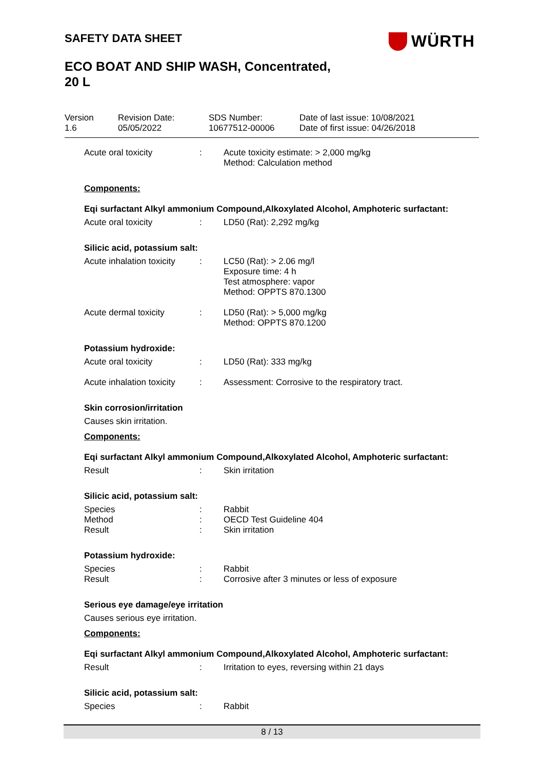SAFETY DATA SHEET
ECO BOAT AND SHIP WASH, Concentrated,
20 L
WÜRTH
Version
1.6
Revision Date:
05/05/2022
SDS Number:
10677512-00006
Date of last issue: 10/08/2021
Date of first issue: 04/26/2018
Acute oral toxicity : Acute toxicity estimate: > 2,000 mg/kg
Method: Calculation method
Components:
Eqi surfactant Alkyl ammonium Compound,Alkoxylated Alcohol, Amphoteric surfactant:
Acute oral toxicity : LD50 (Rat): 2,292 mg/kg
Silicic acid, potassium salt:
Acute inhalation toxicity
: LC50 (Rat): > 2.06 mg/l
Exposure time: 4 h
Test atmosphere: vapor
Method: OPPTS 870.1300
Acute dermal toxicity : LD50 (Rat): > 5,000 mg/kg
Method: OPPTS 870.1200
Potassium hydroxide:
Acute oral toxicity : LD50 (Rat): 333 mg/kg
Acute inhalation toxicity
: Assessment: Corrosive to the respiratory tract.
Skin corrosion/irritation
Causes skin irritation.
Components:
Eqi surfactant Alkyl ammonium Compound,Alkoxylated Alcohol, Amphoteric surfactant:
Result : Skin irritation
Silicic acid, potassium salt:
Species
Method
Result
:
:
:
Rabbit
OECD Test Guideline 404
Skin irritation
Potassium hydroxide:
Species
Result
:
:
Rabbit
Corrosive after 3 minutes or less of exposure
Serious eye damage/eye irritation
Causes serious eye irritation.
Components:
Eqi surfactant Alkyl ammonium Compound,Alkoxylated Alcohol, Amphoteric surfactant:
Result : Irritation to eyes, reversing within 21 days
Silicic acid, potassium salt:
Species : Rabbit
8 / 13